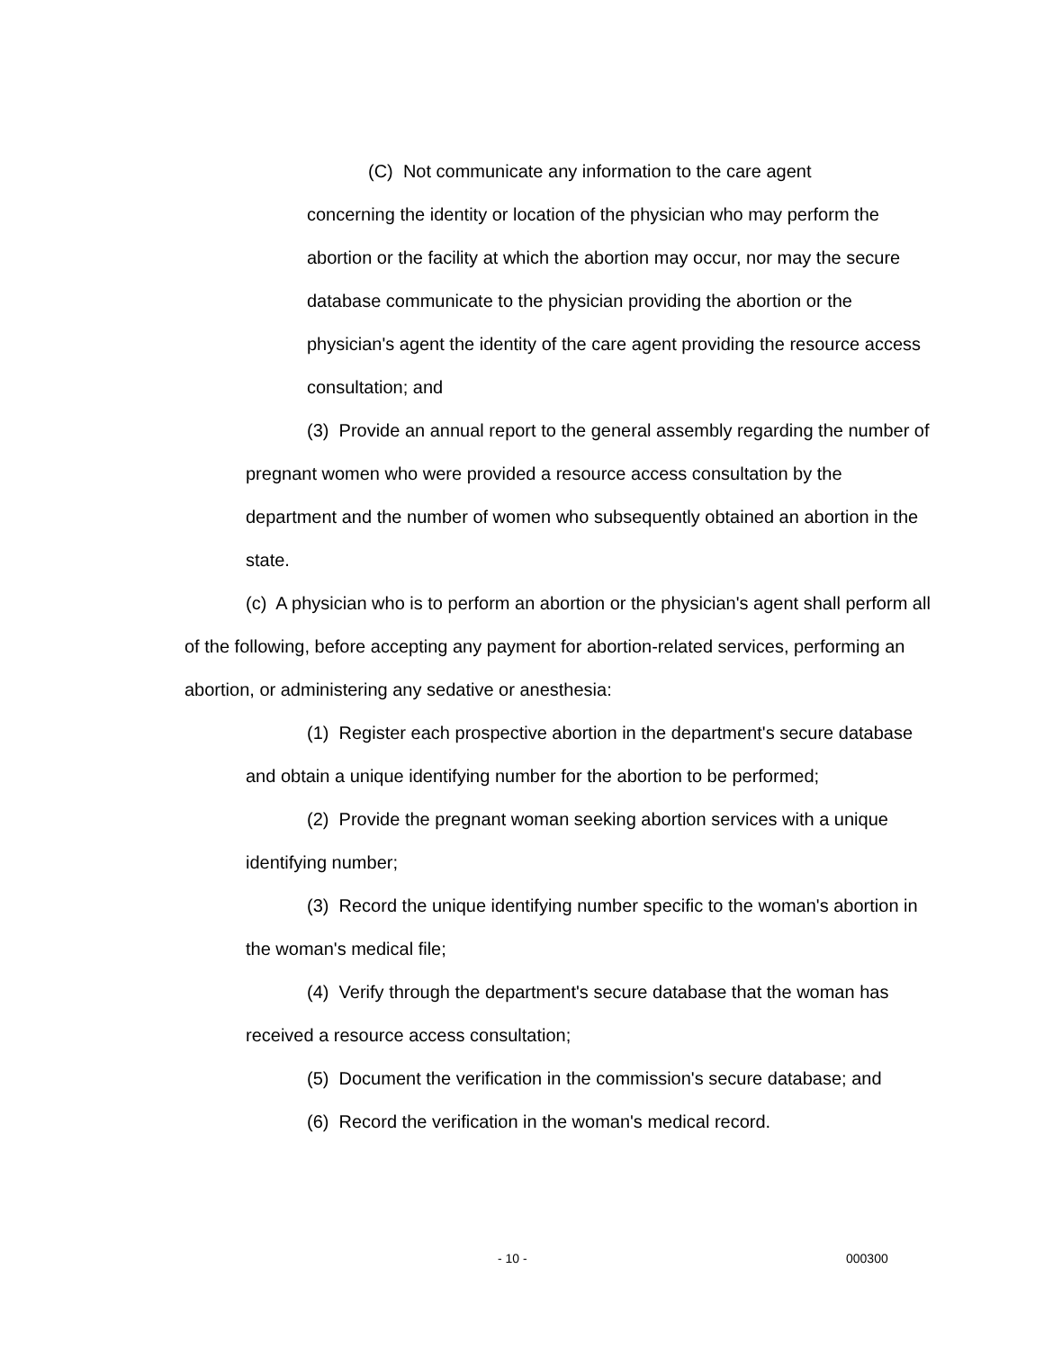(C) Not communicate any information to the care agent
concerning the identity or location of the physician who may perform the abortion or the facility at which the abortion may occur, nor may the secure database communicate to the physician providing the abortion or the physician's agent the identity of the care agent providing the resource access consultation; and
(3) Provide an annual report to the general assembly regarding the number of pregnant women who were provided a resource access consultation by the department and the number of women who subsequently obtained an abortion in the state.
(c) A physician who is to perform an abortion or the physician's agent shall perform all of the following, before accepting any payment for abortion-related services, performing an abortion, or administering any sedative or anesthesia:
(1) Register each prospective abortion in the department's secure database and obtain a unique identifying number for the abortion to be performed;
(2) Provide the pregnant woman seeking abortion services with a unique identifying number;
(3) Record the unique identifying number specific to the woman's abortion in the woman's medical file;
(4) Verify through the department's secure database that the woman has received a resource access consultation;
(5) Document the verification in the commission's secure database; and
(6) Record the verification in the woman's medical record.
- 10 - 000300